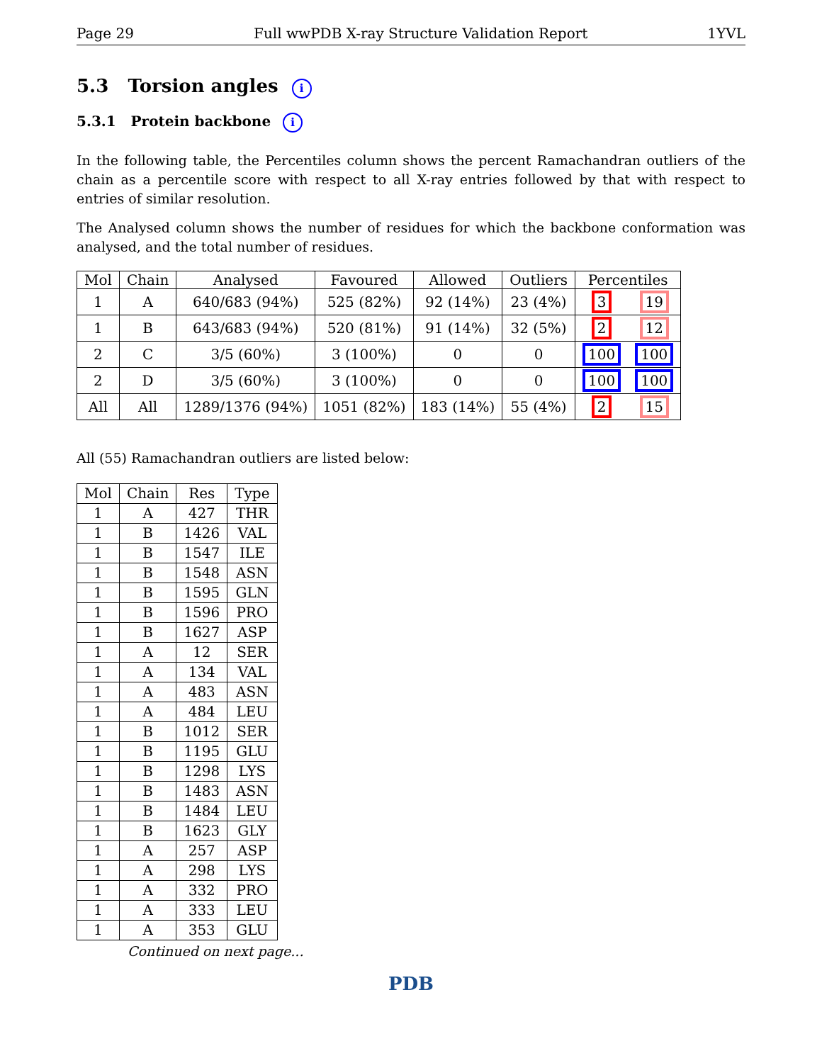Page 29 Full wwPDB X-ray Structure Validation Report 1YVL
5.3 Torsion angles i
5.3.1 Protein backbone i
In the following table, the Percentiles column shows the percent Ramachandran outliers of the chain as a percentile score with respect to all X-ray entries followed by that with respect to entries of similar resolution.
The Analysed column shows the number of residues for which the backbone conformation was analysed, and the total number of residues.
| Mol | Chain | Analysed | Favoured | Allowed | Outliers | Percentiles | |
| --- | --- | --- | --- | --- | --- | --- | --- |
| 1 | A | 640/683 (94%) | 525 (82%) | 92 (14%) | 23 (4%) | 3 | 19 |
| 1 | B | 643/683 (94%) | 520 (81%) | 91 (14%) | 32 (5%) | 2 | 12 |
| 2 | C | 3/5 (60%) | 3 (100%) | 0 | 0 | 100 | 100 |
| 2 | D | 3/5 (60%) | 3 (100%) | 0 | 0 | 100 | 100 |
| All | All | 1289/1376 (94%) | 1051 (82%) | 183 (14%) | 55 (4%) | 2 | 15 |
All (55) Ramachandran outliers are listed below:
| Mol | Chain | Res | Type |
| --- | --- | --- | --- |
| 1 | A | 427 | THR |
| 1 | B | 1426 | VAL |
| 1 | B | 1547 | ILE |
| 1 | B | 1548 | ASN |
| 1 | B | 1595 | GLN |
| 1 | B | 1596 | PRO |
| 1 | B | 1627 | ASP |
| 1 | A | 12 | SER |
| 1 | A | 134 | VAL |
| 1 | A | 483 | ASN |
| 1 | A | 484 | LEU |
| 1 | B | 1012 | SER |
| 1 | B | 1195 | GLU |
| 1 | B | 1298 | LYS |
| 1 | B | 1483 | ASN |
| 1 | B | 1484 | LEU |
| 1 | B | 1623 | GLY |
| 1 | A | 257 | ASP |
| 1 | A | 298 | LYS |
| 1 | A | 332 | PRO |
| 1 | A | 333 | LEU |
| 1 | A | 353 | GLU |
Continued on next page...
PDB